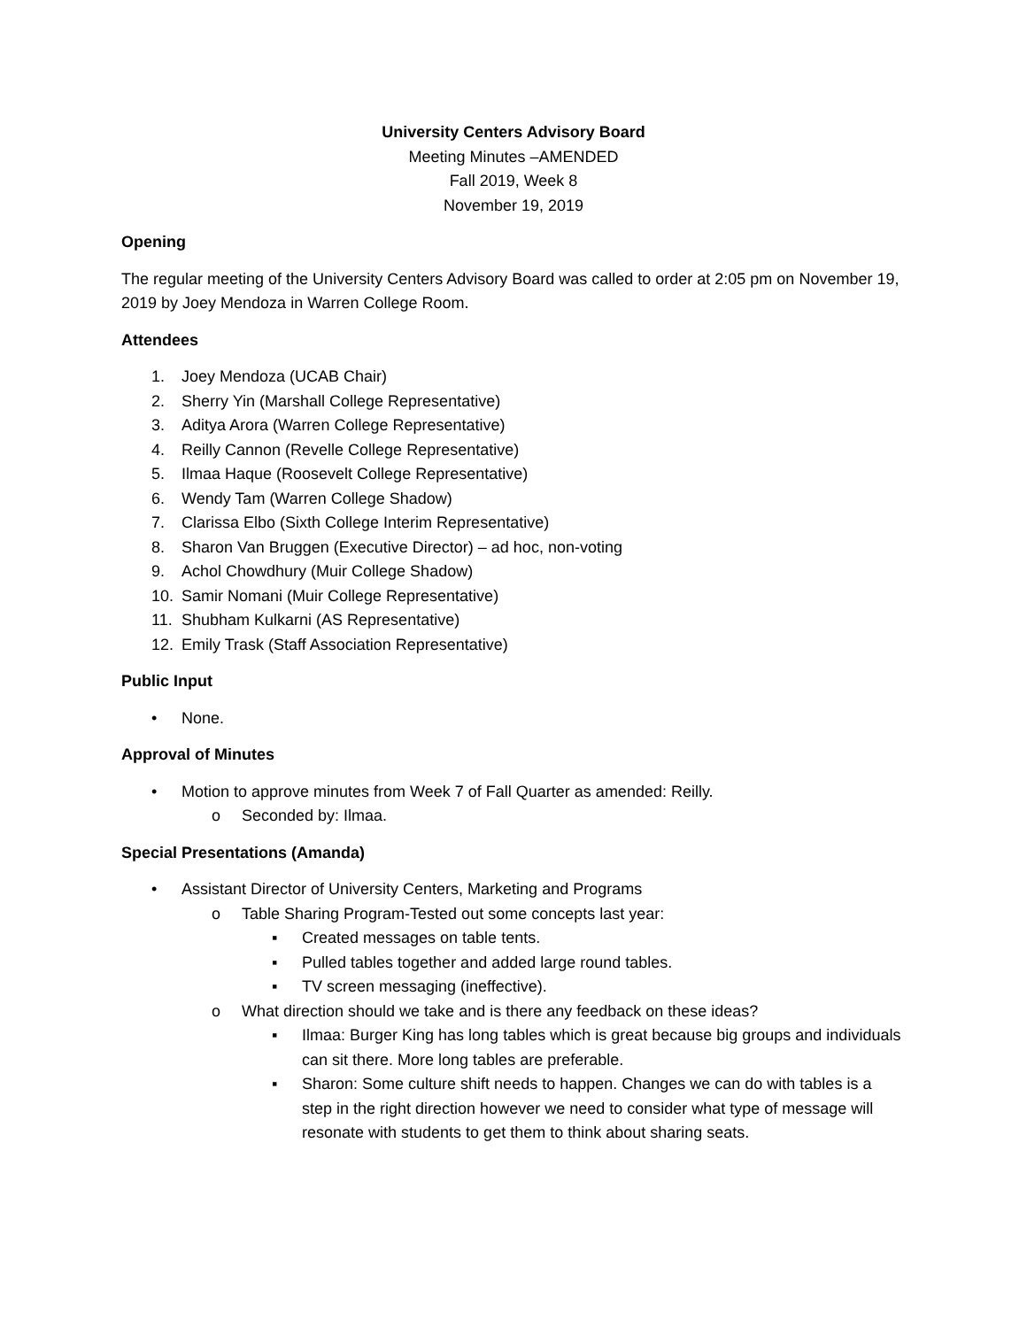University Centers Advisory Board
Meeting Minutes –AMENDED
Fall 2019, Week 8
November 19, 2019
Opening
The regular meeting of the University Centers Advisory Board was called to order at 2:05 pm on November 19, 2019 by Joey Mendoza in Warren College Room.
Attendees
1. Joey Mendoza (UCAB Chair)
2. Sherry Yin (Marshall College Representative)
3. Aditya Arora (Warren College Representative)
4. Reilly Cannon (Revelle College Representative)
5. Ilmaa Haque (Roosevelt College Representative)
6. Wendy Tam (Warren College Shadow)
7. Clarissa Elbo (Sixth College Interim Representative)
8. Sharon Van Bruggen (Executive Director) – ad hoc, non-voting
9. Achol Chowdhury (Muir College Shadow)
10. Samir Nomani (Muir College Representative)
11. Shubham Kulkarni (AS Representative)
12. Emily Trask (Staff Association Representative)
Public Input
• None.
Approval of Minutes
• Motion to approve minutes from Week 7 of Fall Quarter as amended: Reilly.
o Seconded by: Ilmaa.
Special Presentations (Amanda)
• Assistant Director of University Centers, Marketing and Programs
o Table Sharing Program-Tested out some concepts last year:
▪ Created messages on table tents.
▪ Pulled tables together and added large round tables.
▪ TV screen messaging (ineffective).
o What direction should we take and is there any feedback on these ideas?
▪ Ilmaa: Burger King has long tables which is great because big groups and individuals can sit there. More long tables are preferable.
▪ Sharon: Some culture shift needs to happen. Changes we can do with tables is a step in the right direction however we need to consider what type of message will resonate with students to get them to think about sharing seats.